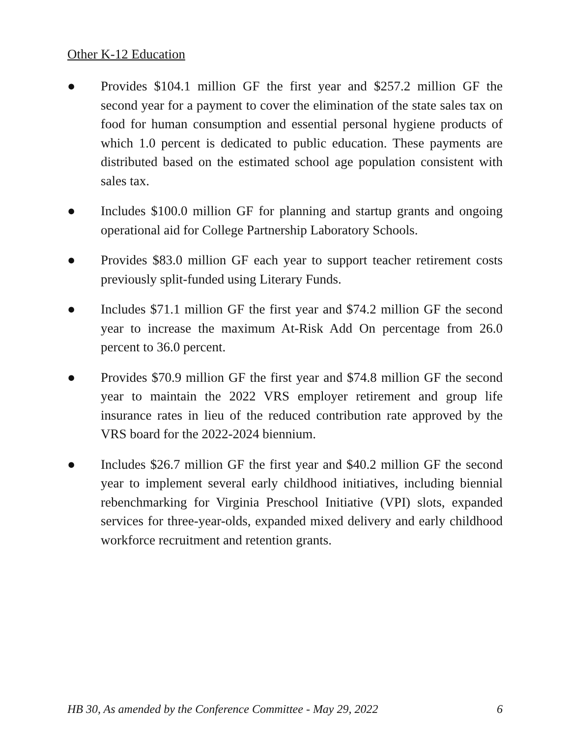Other K-12 Education
● Provides $104.1 million GF the first year and $257.2 million GF the second year for a payment to cover the elimination of the state sales tax on food for human consumption and essential personal hygiene products of which 1.0 percent is dedicated to public education. These payments are distributed based on the estimated school age population consistent with sales tax.
● Includes $100.0 million GF for planning and startup grants and ongoing operational aid for College Partnership Laboratory Schools.
● Provides $83.0 million GF each year to support teacher retirement costs previously split-funded using Literary Funds.
● Includes $71.1 million GF the first year and $74.2 million GF the second year to increase the maximum At-Risk Add On percentage from 26.0 percent to 36.0 percent.
● Provides $70.9 million GF the first year and $74.8 million GF the second year to maintain the 2022 VRS employer retirement and group life insurance rates in lieu of the reduced contribution rate approved by the VRS board for the 2022-2024 biennium.
● Includes $26.7 million GF the first year and $40.2 million GF the second year to implement several early childhood initiatives, including biennial rebenchmarking for Virginia Preschool Initiative (VPI) slots, expanded services for three-year-olds, expanded mixed delivery and early childhood workforce recruitment and retention grants.
HB 30, As amended by the Conference Committee - May 29, 2022 6